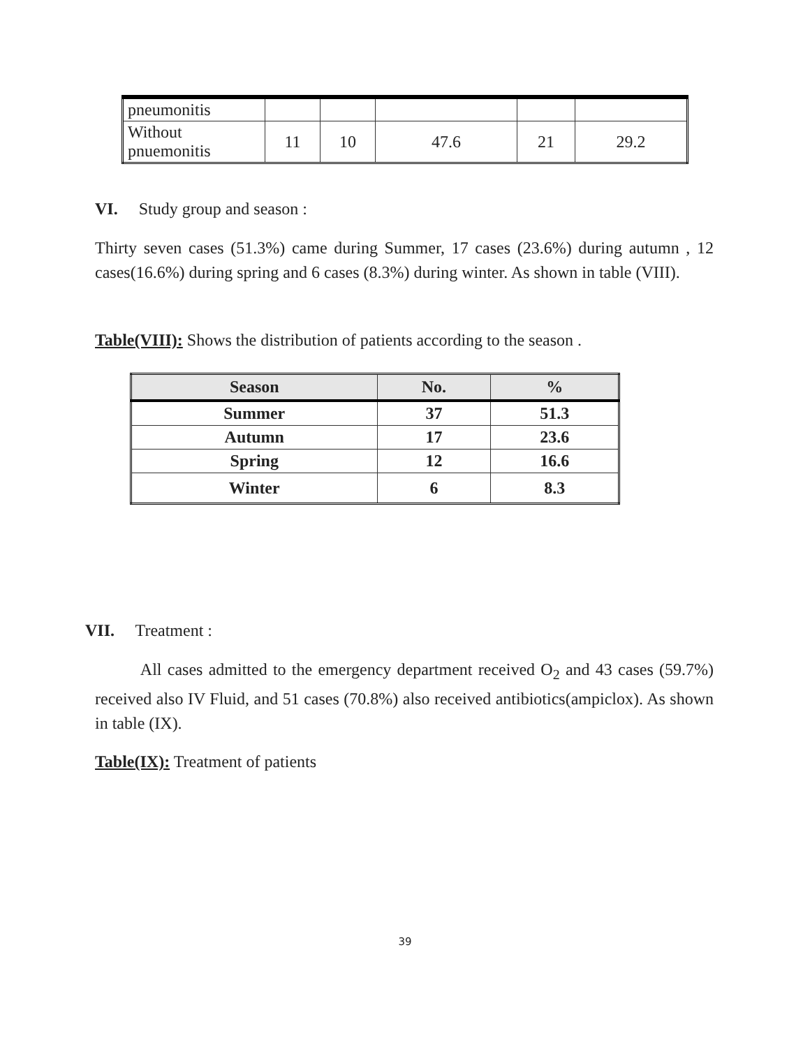| pneumonitis | | | | | |
| Without pnuemonitis | 11 | 10 | 47.6 | 21 | 29.2 |
VI. Study group and season :
Thirty seven cases (51.3%) came during Summer, 17 cases (23.6%) during autumn , 12 cases(16.6%) during spring and 6 cases (8.3%) during winter. As shown in table (VIII).
Table(VIII): Shows the distribution of patients according to the season .
| Season | No. | % |
| --- | --- | --- |
| Summer | 37 | 51.3 |
| Autumn | 17 | 23.6 |
| Spring | 12 | 16.6 |
| Winter | 6 | 8.3 |
VII. Treatment :
All cases admitted to the emergency department received O<sub>2</sub> and 43 cases (59.7%) received also IV Fluid, and 51 cases (70.8%) also received antibiotics(ampiclox). As shown in table (IX).
Table(IX): Treatment of patients
39